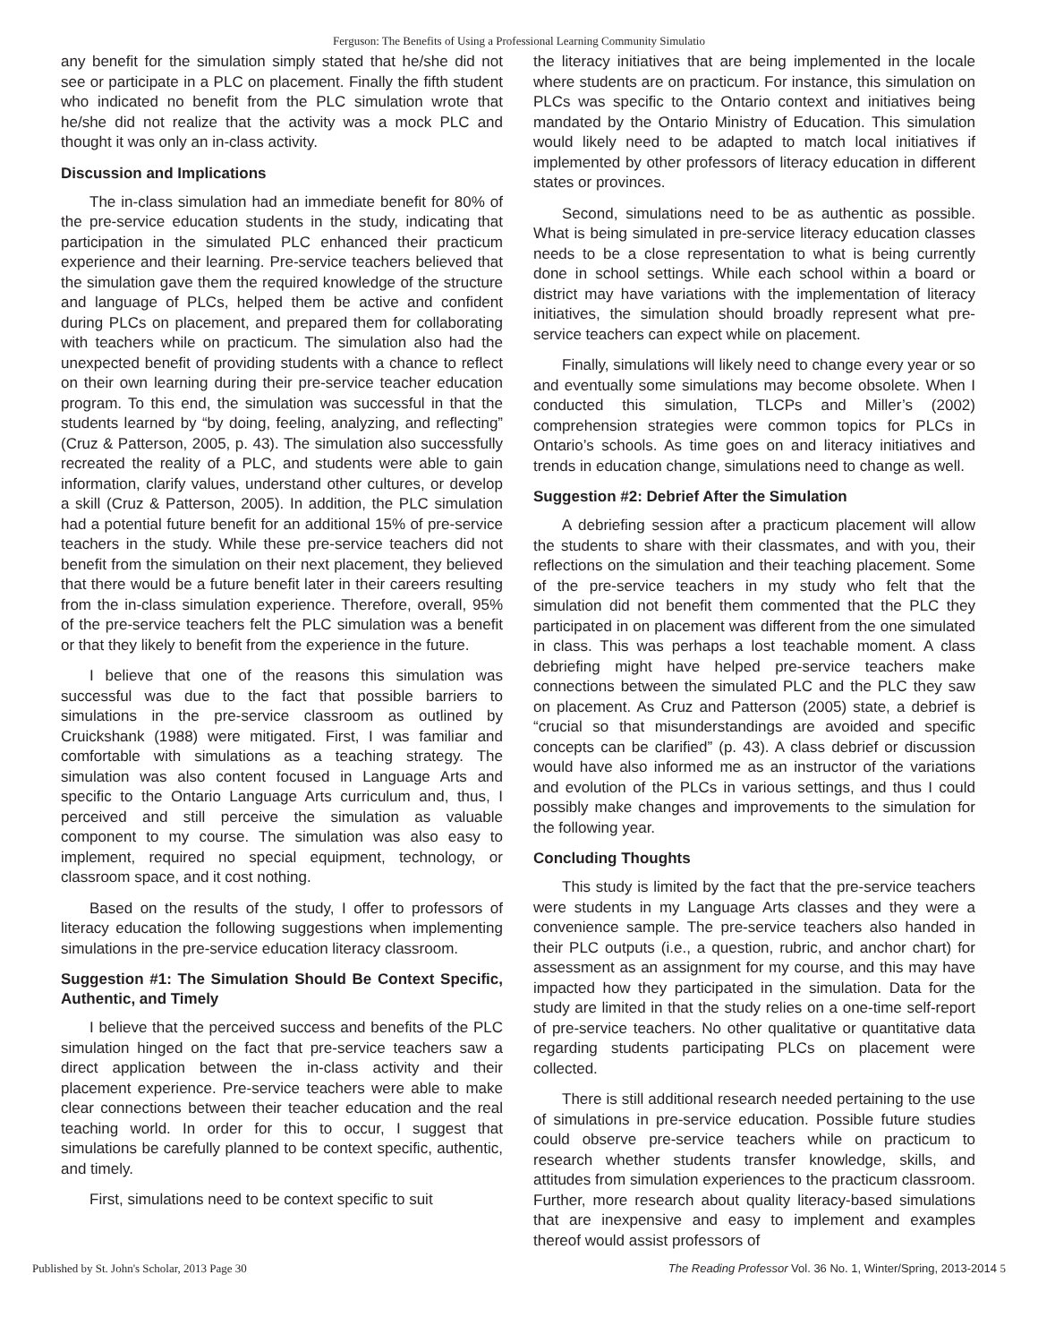Ferguson: The Benefits of Using a Professional Learning Community Simulatio
any benefit for the simulation simply stated that he/she did not see or participate in a PLC on placement. Finally the fifth student who indicated no benefit from the PLC simulation wrote that he/she did not realize that the activity was a mock PLC and thought it was only an in-class activity.
Discussion and Implications
The in-class simulation had an immediate benefit for 80% of the pre-service education students in the study, indicating that participation in the simulated PLC enhanced their practicum experience and their learning. Pre-service teachers believed that the simulation gave them the required knowledge of the structure and language of PLCs, helped them be active and confident during PLCs on placement, and prepared them for collaborating with teachers while on practicum. The simulation also had the unexpected benefit of providing students with a chance to reflect on their own learning during their pre-service teacher education program. To this end, the simulation was successful in that the students learned by “by doing, feeling, analyzing, and reflecting” (Cruz & Patterson, 2005, p. 43). The simulation also successfully recreated the reality of a PLC, and students were able to gain information, clarify values, understand other cultures, or develop a skill (Cruz & Patterson, 2005). In addition, the PLC simulation had a potential future benefit for an additional 15% of pre-service teachers in the study. While these pre-service teachers did not benefit from the simulation on their next placement, they believed that there would be a future benefit later in their careers resulting from the in-class simulation experience. Therefore, overall, 95% of the pre-service teachers felt the PLC simulation was a benefit or that they likely to benefit from the experience in the future.
I believe that one of the reasons this simulation was successful was due to the fact that possible barriers to simulations in the pre-service classroom as outlined by Cruickshank (1988) were mitigated. First, I was familiar and comfortable with simulations as a teaching strategy. The simulation was also content focused in Language Arts and specific to the Ontario Language Arts curriculum and, thus, I perceived and still perceive the simulation as valuable component to my course. The simulation was also easy to implement, required no special equipment, technology, or classroom space, and it cost nothing.
Based on the results of the study, I offer to professors of literacy education the following suggestions when implementing simulations in the pre-service education literacy classroom.
Suggestion #1: The Simulation Should Be Context Specific, Authentic, and Timely
I believe that the perceived success and benefits of the PLC simulation hinged on the fact that pre-service teachers saw a direct application between the in-class activity and their placement experience. Pre-service teachers were able to make clear connections between their teacher education and the real teaching world. In order for this to occur, I suggest that simulations be carefully planned to be context specific, authentic, and timely.
First, simulations need to be context specific to suit
the literacy initiatives that are being implemented in the locale where students are on practicum. For instance, this simulation on PLCs was specific to the Ontario context and initiatives being mandated by the Ontario Ministry of Education. This simulation would likely need to be adapted to match local initiatives if implemented by other professors of literacy education in different states or provinces.
Second, simulations need to be as authentic as possible. What is being simulated in pre-service literacy education classes needs to be a close representation to what is being currently done in school settings. While each school within a board or district may have variations with the implementation of literacy initiatives, the simulation should broadly represent what pre-service teachers can expect while on placement.
Finally, simulations will likely need to change every year or so and eventually some simulations may become obsolete. When I conducted this simulation, TLCPs and Miller’s (2002) comprehension strategies were common topics for PLCs in Ontario’s schools. As time goes on and literacy initiatives and trends in education change, simulations need to change as well.
Suggestion #2: Debrief After the Simulation
A debriefing session after a practicum placement will allow the students to share with their classmates, and with you, their reflections on the simulation and their teaching placement. Some of the pre-service teachers in my study who felt that the simulation did not benefit them commented that the PLC they participated in on placement was different from the one simulated in class. This was perhaps a lost teachable moment. A class debriefing might have helped pre-service teachers make connections between the simulated PLC and the PLC they saw on placement. As Cruz and Patterson (2005) state, a debrief is “crucial so that misunderstandings are avoided and specific concepts can be clarified” (p. 43). A class debrief or discussion would have also informed me as an instructor of the variations and evolution of the PLCs in various settings, and thus I could possibly make changes and improvements to the simulation for the following year.
Concluding Thoughts
This study is limited by the fact that the pre-service teachers were students in my Language Arts classes and they were a convenience sample. The pre-service teachers also handed in their PLC outputs (i.e., a question, rubric, and anchor chart) for assessment as an assignment for my course, and this may have impacted how they participated in the simulation. Data for the study are limited in that the study relies on a one-time self-report of pre-service teachers. No other qualitative or quantitative data regarding students participating PLCs on placement were collected.
There is still additional research needed pertaining to the use of simulations in pre-service education. Possible future studies could observe pre-service teachers while on practicum to research whether students transfer knowledge, skills, and attitudes from simulation experiences to the practicum classroom. Further, more research about quality literacy-based simulations that are inexpensive and easy to implement and examples thereof would assist professors of
Published by St. John's Scholar, 2013 Page 30 The Reading Professor Vol. 36 No. 1, Winter/Spring, 2013-2014 5